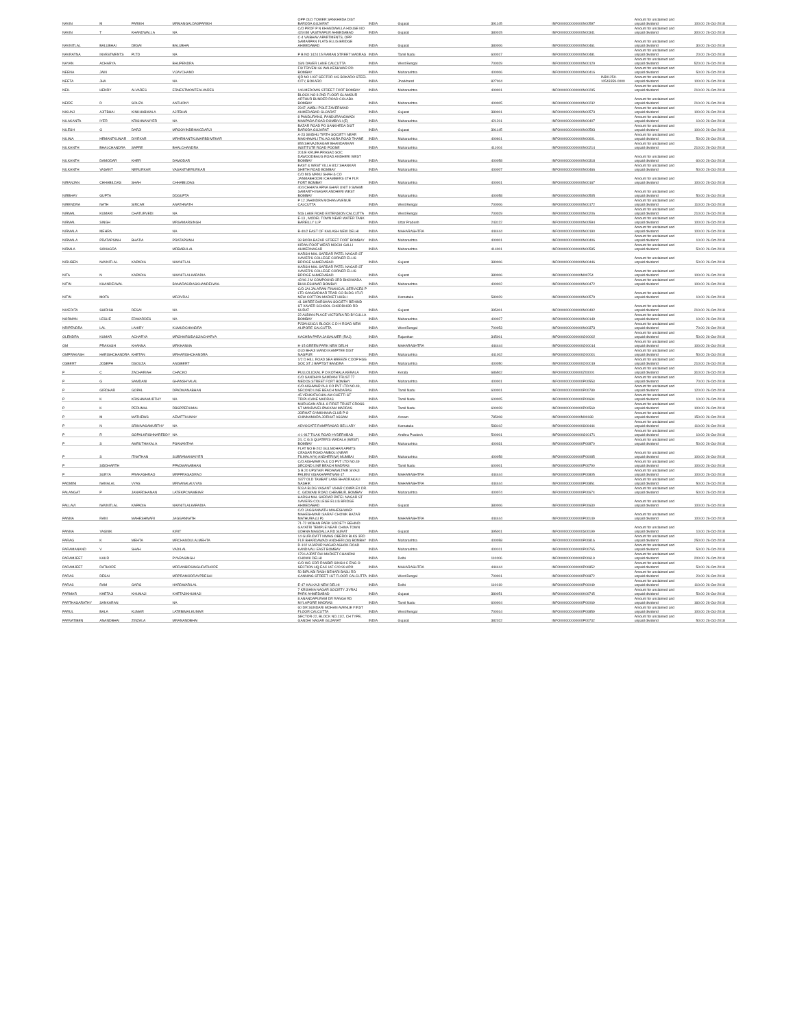| NAVIN | M | PARIKH | MRMANGALDASPARIKH | | | OPP OLD TOWER SANKHEDA DIST BARODA GUJARAT | INDIA | Gujarat | | 391145 | INFO000000000000N00597 | | Amount for unclaimed and unpaid dividend | 100.00 | 26-Oct-2018 |
| NAVIN | T | KHANDWALLA | NA | | | C/O PROF P N KHANDWALLA HOUSE NO 429 IIM VASTRAPUR AHMEDABAD | INDIA | Gujarat | | 380015 | INFO000000000000N00341 | | Amount for unclaimed and unpaid dividend | 300.00 | 26-Oct-2018 |
| NAVNITLAL | BALUBHAI | DESAI | BALUBHAI | | | C-4 VAIBHAV APARTMENTS, OPP SAMARPAN FLATS ELLIS BRIDGE AHMEDABAD | INDIA | Gujarat | | 380006 | INFO000000000000N00461 | | Amount for unclaimed and unpaid dividend | 30.00 | 26-Oct-2018 |
| NAVRATNA | INVESTMENTS | PLTD | NA | | | P B NO 1424 15 RAMAN STREET MADRAS | INDIA | Tamil Nadu | | 600017 | INFO000000000000N00481 | | Amount for unclaimed and unpaid dividend | 20.00 | 26-Oct-2018 |
| NAYAN | ACHARYA | | BHUPENDRA | | | 18/6 DAVER LANE CALCUTTA | INDIA | West Bengal | | 700029 | INFO000000000000N00129 | | Amount for unclaimed and unpaid dividend | 520.00 | 26-Oct-2018 |
| NEENA | JAIN | | VIJAYCHAND | | | F/8 TRIVENI 66 WALKESHWAR RD BOMBAY | INDIA | Maharashtra | | 400006 | INFO000000000000N00416 | | Amount for unclaimed and unpaid dividend | 50.00 | 26-Oct-2018 |
| NEETA | JHA | | NA | | | QR NO 1037 SECTOR 4/G BOKARO STEEL CITY, BOKARO | INDIA | Jharkhand | | 827004 | | IN301250-10543359-0000 | Amount for unclaimed and unpaid dividend | 100.00 | 26-Oct-2018 |
| NEIL | HENRY | ALVARES | ERNESTMONTEALVARES | | | 146 MEDOWS STREET FORT BOMBAY | INDIA | Maharashtra | | 400001 | INFO000000000000N00295 | | Amount for unclaimed and unpaid dividend | 210.00 | 26-Oct-2018 |
| NEIRE | D | SOUZA | ANTHONY | | | BLOCK NO 8 2ND FLOOR GLAMOUR ARTHUR BUNDER ROAD COLABA BOMBAY | INDIA | Maharashtra | | 400005 | INFO000000000000N00232 | | Amount for unclaimed and unpaid dividend | 210.00 | 26-Oct-2018 |
| NIKUNJ | AJITBHAI | KINKHABWALA | AJITBHAI | | | 2947, AMBLI POLE ZAVERIWAD AHMEDABAD GUJARAT | INDIA | Gujarat | | 380001 | INFO000000000000N00573 | | Amount for unclaimed and unpaid dividend | 100.00 | 26-Oct-2018 |
| NILAKANTA | IYER | KRISHNANIYER | NA | | | 8 PANDURANG, PANDURANGWADI MANPADA ROAD DOMBIVLI (E) | INDIA | Maharashtra | | 421201 | INFO000000000000N00407 | | Amount for unclaimed and unpaid dividend | 10.00 | 26-Oct-2018 |
| NILESH | G | DARJI | MRGOVINDBHAICDARJI | | | BAZAR ROAD PO SANKHEDA DIST BARODA GUJARAT | INDIA | Gujarat | | 391145 | INFO000000000000N00593 | | Amount for unclaimed and unpaid dividend | 100.00 | 26-Oct-2018 |
| NILIMA | HEMANTKUMAR | DIVEKAR | MRHEMANTKUMARBDIVEKAR | | | A-23 SINDHU TIRTH SOCIETY NEAR MAKHAMALI TALAO AGRA ROAD THANE | INDIA | Maharashtra | | 400601 | INFO000000000000N00601 | | Amount for unclaimed and unpaid dividend | 50.00 | 26-Oct-2018 |
| NILKANTH | BHALCHANDRA | SAPRE | BHALCHANDRA | | | 855 SHIVAJINAGAR BHANDARKAR INSTITUTE ROAD POONE | INDIA | Maharashtra | | 411004 | INFO000000000000N00214 | | Amount for unclaimed and unpaid dividend | 210.00 | 26-Oct-2018 |
| NILKANTH | DAMODAR | KHER | DAMODAR | | | 201/E KRUPA PRASAD SOC DAWOODBAUG ROAD ANDHERI WEST BOMBAY | INDIA | Maharashtra | | 400058 | INFO000000000000N00318 | | Amount for unclaimed and unpaid dividend | 60.00 | 26-Oct-2018 |
| NILKANTH | VASANT | NERURKAR | VASANTNERURKAR | | | EAST & WEST VILLA 8/12 SHANKAR SHETH ROAD BOMBAY | INDIA | Maharashtra | | 400007 | INFO000000000000N00466 | | Amount for unclaimed and unpaid dividend | 50.00 | 26-Oct-2018 |
| NIRANJAN | CHHABILDAS | SHAH | CHHABILDAS | | | C/O M/S MANU SHAH & CO JANMABHOOMI CHAMBERS 4TH FLR FORT BOMBAY | INDIA | Maharashtra | | 400001 | INFO000000000000N00167 | | Amount for unclaimed and unpaid dividend | 100.00 | 26-Oct-2018 |
| NIRBHAY | GUPTA | | DDGUPTA | | | 404 CHHAYA APNA GHAR UNIT 9 SWAMI SAMARTH NAGAR ANDHERI WEST BOMBAY | INDIA | Maharashtra | | 400058 | INFO000000000000N00505 | | Amount for unclaimed and unpaid dividend | 50.00 | 26-Oct-2018 |
| NIRENDRA | NATH | SIRCAR | ANATHNATH | | | P 12 JAHINDRA MOHAN AVENUE CALCUTTA | INDIA | West Bengal | | 700006 | INFO000000000000N00172 | | Amount for unclaimed and unpaid dividend | 110.00 | 26-Oct-2018 |
| NIRMAL | KUMARI | CHATURVEDI | NA | | | 54S LAKE ROAD EXTENSION CALCUTTA | INDIA | West Bengal | | 700029 | INFO000000000000N00206 | | Amount for unclaimed and unpaid dividend | 210.00 | 26-Oct-2018 |
| NIRMAL | SINGH | | MRSAMARSINGH | | | E-13 , MODEL TOWN NEAR WATER TANK BAREILLY U.P | INDIA | Uttar Pradesh | | 243122 | INFO000000000000N00594 | | Amount for unclaimed and unpaid dividend | 100.00 | 26-Oct-2018 |
| NIRMALA | MEHRA | | NA | | | B-40/2 EAST OF KAILASH NEW DELHI | INDIA | MAHARASHTRA | | 444444 | INFO000000000000N00190 | | Amount for unclaimed and unpaid dividend | 100.00 | 26-Oct-2018 |
| NIRMALA | PRATAPSINH | BHATIA | PRATAPSINH | | | 38 BORA BAZAR STREET FORT BOMBAY | INDIA | Maharashtra | | 400001 | INFO000000000000N00406 | | Amount for unclaimed and unpaid dividend | 10.00 | 26-Oct-2018 |
| NIRMLA | SONAGRA | | MRBABULAL | | | KIRAN FOOT WEAR MOCHI GALLI AHMEDNAGAR | INDIA | Maharashtra | | 414001 | INFO000000000000N00595 | | Amount for unclaimed and unpaid dividend | 50.00 | 26-Oct-2018 |
| NIRUBEN | NAVNITLAL | KAPADIA | NAVNITLAL | | | HARSH-MAL SARDAR PATEL NAGAR ST XAVIER'S COLLEGE CORNER ELLIS BRIDGE AHMEDABAD | INDIA | Gujarat | | 380006 | INFO000000000000N00446 | | Amount for unclaimed and unpaid dividend | 50.00 | 26-Oct-2018 |
| NITA | N | KAPADIA | NAVNITLALKAPADIA | | | HARSH-MAL SARDAR PATEL NAGAR ST XAVIER'S COLLEGE CORNER ELLIS BRIDGE AHMEDABAD | INDIA | Gujarat | | 380006 | INFO00000000000M00754 | | Amount for unclaimed and unpaid dividend | 100.00 | 26-Oct-2018 |
| NITIN | KHANDELWAL | | BANARASIDASKHANDELWAL | | | 42/46 J M COMPOUND 3RD BHOIWADA BHULESHWAR BOMBAY | INDIA | Maharashtra | | 400002 | INFO000000000000N00472 | | Amount for unclaimed and unpaid dividend | 100.00 | 26-Oct-2018 |
| NITIN | MOTA | | MRJIVRAJ | | | C/O JAI JALARAM FINANCIAL SERVICES P LTD GANGADHAR TRAD CO BLDG I FLR NEW COTTON MARKET HUBLI | INDIA | Karnataka | | 580029 | INFO000000000000N00579 | | Amount for unclaimed and unpaid dividend | 10.00 | 26-Oct-2018 |
| NIVEDITA | SHIRISH | DESAI | NA | | | 41 SHREE DARSHAN SOCIETY BEHIND ST XAVIER SCHOOL CHODDHOD RD SURAT | INDIA | Gujarat | | 395001 | INFO000000000000N00492 | | Amount for unclaimed and unpaid dividend | 210.00 | 26-Oct-2018 |
| NORMAN | LESLIE | EDWARDES | NA | | | 22 ALBIAN PLACE VICTORIA RD BYCULLA BOMBAY | INDIA | Maharashtra | | 400027 | INFO000000000000N00149 | | Amount for unclaimed and unpaid dividend | 10.00 | 26-Oct-2018 |
| NRIPENDRA | LAL | LAHIRY | KUMUDCHANDRA | | | P23A/431C/1 BLOCK C D H ROAD NEW ALIPORE CALCUTTA | INDIA | West Bengal | | 700053 | INFO000000000000N00373 | | Amount for unclaimed and unpaid dividend | 70.00 | 26-Oct-2018 |
| OLENDRA | KUMAR | ACHARYA | MROHARSIDASJIACHARYA | | | KACHBA PARA JAISALMER (RAJ) | INDIA | Rajasthan | | 345001 | INFO000000000000O00002 | | Amount for unclaimed and unpaid dividend | 50.00 | 26-Oct-2018 |
| OM | PRAKASH | KHANNA | MRKHANNA | | | H-15 GREEN PARK NEW DELHI | INDIA | MAHARASHTRA | | 444444 | INFO000000000000O00014 | | Amount for unclaimed and unpaid dividend | 100.00 | 26-Oct-2018 |
| OMPRAKASH | HARISHCHANDRA | KHETAN | MRHARISHCHANDRA | | | OLD BHAJI MANDI KAMPTEE DIST NAGPUR | INDIA | Maharashtra | | 441002 | INFO000000000000O00001 | | Amount for unclaimed and unpaid dividend | 50.00 | 26-Oct-2018 |
| OSBERT | JOSEPH | DSOUZA | ANISBERT | | | 1/2 D HILL ROAD SEA BREEZE COOP HSG SOC ST J BAPTIST BANDRA | INDIA | Maharashtra | | 400050 | INFO000000000000O00019 | | Amount for unclaimed and unpaid dividend | 210.00 | 26-Oct-2018 |
| P | C | ZACHARIAH | CHACKO | | | PULLOLICKAL P O KOTHALA KERALA | INDIA | Kerala | | 686502 | INFO000000000000Z00001 | | Amount for unclaimed and unpaid dividend | 310.00 | 26-Oct-2018 |
| P | G | SAMDANI | GHANSHYALAL | | | C/O SANDHYA SAMDANI TRUST 77 MEDOS STREET FORT BOMBAY | INDIA | Maharashtra | | 400001 | INFO000000000000P00553 | | Amount for unclaimed and unpaid dividend | 70.00 | 26-Oct-2018 |
| P | GIRDHAR | GOPAL | DPADMANABHAN | | | C/O AISHWARYA & CO PVT LTD NO.49, SECOND LINE BEACH MADARAS | INDIA | Tamil Nadu | | 600001 | INFO000000000000P00789 | | Amount for unclaimed and unpaid dividend | 120.00 | 26-Oct-2018 |
| P | K | KRISHNAMURTHY | NA | | | 45 VENKATACHALAM CHETTI ST TRIPLICANE MADRAS | INDIA | Tamil Nadu | | 600005 | INFO000000000000P00694 | | Amount for unclaimed and unpaid dividend | 10.00 | 26-Oct-2018 |
| P | K | PERUMAL | RBSPPERUMAL | | | MURUGAN ARUL 8 FIRST TRUST CROSS ST MANDAVELIPAKKAM MADRAS | INDIA | Tamil Nadu | | 600028 | INFO000000000000P00569 | | Amount for unclaimed and unpaid dividend | 100.00 | 26-Oct-2018 |
| P | M | MATHEWS | AEMITTHUNNY | | | JORHAT GYMKHANA CLUB P O CHINNAMARA JORHAT ASSAM | INDIA | Assam | | 785008 | INFO00000000000M00188 | | Amount for unclaimed and unpaid dividend | 150.00 | 26-Oct-2018 |
| P | N | SRINIVASAMURTHY | NA | | | ADVOCATE RAMPRASAD BELLARY | INDIA | Karnataka | | 583102 | INFO000000000000S00444 | | Amount for unclaimed and unpaid dividend | 110.00 | 26-Oct-2018 |
| P | R | GOPALKRISHNAREDDY | NA | | | 4-1-917 TILAK ROAD HYDERABAD | INDIA | Andhra Pradesh | | 500001 | INFO000000000000G00171 | | Amount for unclaimed and unpaid dividend | 10.00 | 26-Oct-2018 |
| P | S | AMRUTHAKALA | PSANANTHA | | | 24, C G S QUATER'S WADALA (WEST) BOMBAY | INDIA | Maharashtra | | 400031 | INFO000000000000P00870 | | Amount for unclaimed and unpaid dividend | 50.00 | 26-Oct-2018 |
| P | S | ITNATHAN | SUBRAMANIAIYER | | | FLAT NO B-202 GULMOHAR APMTS CEASAR ROAD AMBOLI (NEAR FILMALAYA) ANDHERI(W) MUMBAI | INDIA | Maharashtra | | 400058 | INFO000000000000P00085 | | Amount for unclaimed and unpaid dividend | 100.00 | 26-Oct-2018 |
| P | SIDDHARTH | | PPADMANABHAN | | | C/O AISHWARYA & CO PVT LTD NO.49 SECOND LINE BEACH MADRAS | INDIA | Tamil Nadu | | 600001 | INFO000000000000P00790 | | Amount for unclaimed and unpaid dividend | 100.00 | 26-Oct-2018 |
| P | SURYA | PRAKASHRAO | MRPPRASADRAO | | | S B 20 UPSTAIR PEDAWALTAIR SIVAJI PALENI VISAKHAPATNAM-17 | INDIA | MAHARASHTRA | | 444444 | INFO000000000000P00805 | | Amount for unclaimed and unpaid dividend | 100.00 | 26-Oct-2018 |
| PADMINI | NANALAL | VYAS | MRNANALALVYAS | | | 1877 OLD TAMBAT LANE BHADRAKALI NASHIK | INDIA | MAHARASHTRA | | 444444 | INFO000000000000P00851 | | Amount for unclaimed and unpaid dividend | 50.00 | 26-Oct-2018 |
| PALANGAT | P | JANARDHANAN | LATEKPCNAMBIAR | | | 503 A BLDG VASANT VIHAR COMPLEX DR. C. GIDWANI ROAD CHEMBUR, BOMBAY | INDIA | Maharashtra | | 400074 | INFO000000000000P00674 | | Amount for unclaimed and unpaid dividend | 50.00 | 26-Oct-2018 |
| PALLAVI | NAVNITLAL | KAPADIA | NAVNITLALKAPADIA | | | HARSH MAL SARDAR PATEL NAGAR ST XAVIERS COLLEGE ELLIS BRIDGE AHMEDABAD | INDIA | Gujarat | | 380006 | INFO000000000000P00630 | | Amount for unclaimed and unpaid dividend | 100.00 | 26-Oct-2018 |
| PANNA | RANI | MAHESHWARI | JAGGANNATH | | | C/O JAGGANNATH MAHESHWARI MAHESHWARI SARAF CHOWK BAZAR MATHURA (U P) | INDIA | MAHARASHTRA | | 444444 | INFO000000000000P00149 | | Amount for unclaimed and unpaid dividend | 100.00 | 26-Oct-2018 |
| PANNA | YAGNIK | | KIRIT | | | 71-72 MOHAN PARK SOCIETY BEHIND GAYATRI TEMPLE NEAR CHINA TOWN UDHNA MAGDALLA RD SURAT | INDIA | Gujarat | | 395001 | INFO000000000000S00199 | | Amount for unclaimed and unpaid dividend | 10.00 | 26-Oct-2018 |
| PARAG | K | MEHTA | MRCHANDULALMEHTA | | | 14 GURUDATT NIWAS OBEROI BLKS 3RD FLR BHARDAWADI ANDHERI (W) BOMBAY | INDIA | Maharashtra | | 400058 | INFO000000000000P00816 | | Amount for unclaimed and unpaid dividend | 250.00 | 26-Oct-2018 |
| PARAMANAND | V | SHAH | VADILAL | | | D-102 VIJAPUR NAGAR ASHOK ROAD KANDIVALI EAST BOMBAY | INDIA | Maharashtra | | 400101 | INFO000000000000P00765 | | Amount for unclaimed and unpaid dividend | 50.00 | 26-Oct-2018 |
| PARAMJEET | KAUR | | PYARASINGH | | | 179 LAJPAT RAI MARKET CHANDNI CHOWK DELHI | INDIA | Delhi | | 110006 | INFO000000000000P00619 | | Amount for unclaimed and unpaid dividend | 200.00 | 26-Oct-2018 |
| PARAMJEET | RATHORE | | MRRANBIRSINGHRATHORE | | | C/O WG CDR RANBIR SINGH C ENG O SECTION HQ EAC IAF C/O 99 APO | INDIA | MAHARASHTRA | | 444444 | INFO000000000000P00852 | | Amount for unclaimed and unpaid dividend | 50.00 | 26-Oct-2018 |
| PARAS | DESAI | | MRPRAMODRAYPDESAI | | | 50 BIPLABI RASH BEHARI BASU RD CANNING STREET 1ST FLOOR CALCUTTA | INDIA | West Bengal | | 700001 | INFO000000000000P00872 | | Amount for unclaimed and unpaid dividend | 20.00 | 26-Oct-2018 |
| PARAS | RAM | GARG | HARDWARILAL | | | E-47 KALKAJI NEW DELHI | INDIA | Delhi | | 110019 | INFO000000000000P00049 | | Amount for unclaimed and unpaid dividend | 110.00 | 26-Oct-2018 |
| PARMAR | KHETAJI | KHUMAJI | KHETAJIKHUMAJI | | | 7 KRISHNA NAGAR SOCIETY JIVRAJ PARK AHMEDABAD | INDIA | Gujarat | | 380051 | INFO000000000000K00745 | | Amount for unclaimed and unpaid dividend | 50.00 | 26-Oct-2018 |
| PARTHASARATHY | SANKARAN | | NA | | | 8 ANANDAPURAM DR RANGA RD MYLAPORE MADRAS | INDIA | Tamil Nadu | | 600004 | INFO000000000000P00069 | | Amount for unclaimed and unpaid dividend | 160.00 | 26-Oct-2018 |
| PARUL | BALA | KUMAR | LATEBIMALKUMAR | | | 60 DR SUNDARI MOHAN AVENUE FIRST FLOOR CALCUTTA | INDIA | West Bengal | | 700014 | INFO000000000000P00859 | | Amount for unclaimed and unpaid dividend | 100.00 | 26-Oct-2018 |
| PARVATIBEN | ANANDBHAI | ZINZALA | MRANANDBHAI | | | SECTOR-22, BLOCK NO.11/2, CH TYPE, GANDHI NAGAR GUJARAT | INDIA | Gujarat | | 382022 | INFO000000000000P00732 | | Amount for unclaimed and unpaid dividend | 50.00 | 26-Oct-2018 |